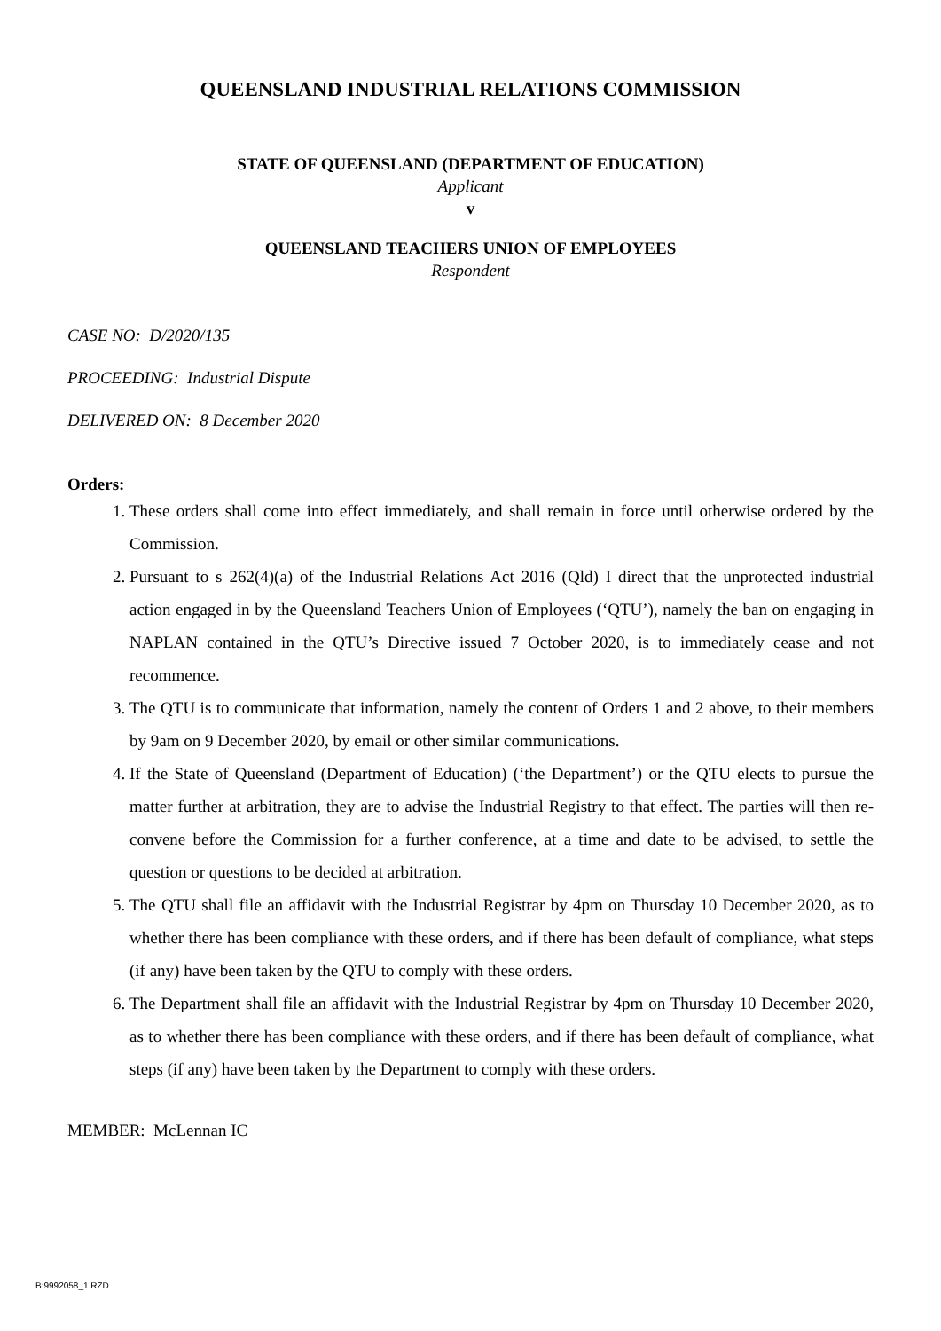QUEENSLAND INDUSTRIAL RELATIONS COMMISSION
STATE OF QUEENSLAND (DEPARTMENT OF EDUCATION)
Applicant
v
QUEENSLAND TEACHERS UNION OF EMPLOYEES
Respondent
CASE NO: D/2020/135
PROCEEDING: Industrial Dispute
DELIVERED ON: 8 December 2020
Orders:
1. These orders shall come into effect immediately, and shall remain in force until otherwise ordered by the Commission.
2. Pursuant to s 262(4)(a) of the Industrial Relations Act 2016 (Qld) I direct that the unprotected industrial action engaged in by the Queensland Teachers Union of Employees (‘QTU’), namely the ban on engaging in NAPLAN contained in the QTU’s Directive issued 7 October 2020, is to immediately cease and not recommence.
3. The QTU is to communicate that information, namely the content of Orders 1 and 2 above, to their members by 9am on 9 December 2020, by email or other similar communications.
4. If the State of Queensland (Department of Education) (‘the Department’) or the QTU elects to pursue the matter further at arbitration, they are to advise the Industrial Registry to that effect. The parties will then re-convene before the Commission for a further conference, at a time and date to be advised, to settle the question or questions to be decided at arbitration.
5. The QTU shall file an affidavit with the Industrial Registrar by 4pm on Thursday 10 December 2020, as to whether there has been compliance with these orders, and if there has been default of compliance, what steps (if any) have been taken by the QTU to comply with these orders.
6. The Department shall file an affidavit with the Industrial Registrar by 4pm on Thursday 10 December 2020, as to whether there has been compliance with these orders, and if there has been default of compliance, what steps (if any) have been taken by the Department to comply with these orders.
MEMBER: McLennan IC
B:9992058_1 RZD